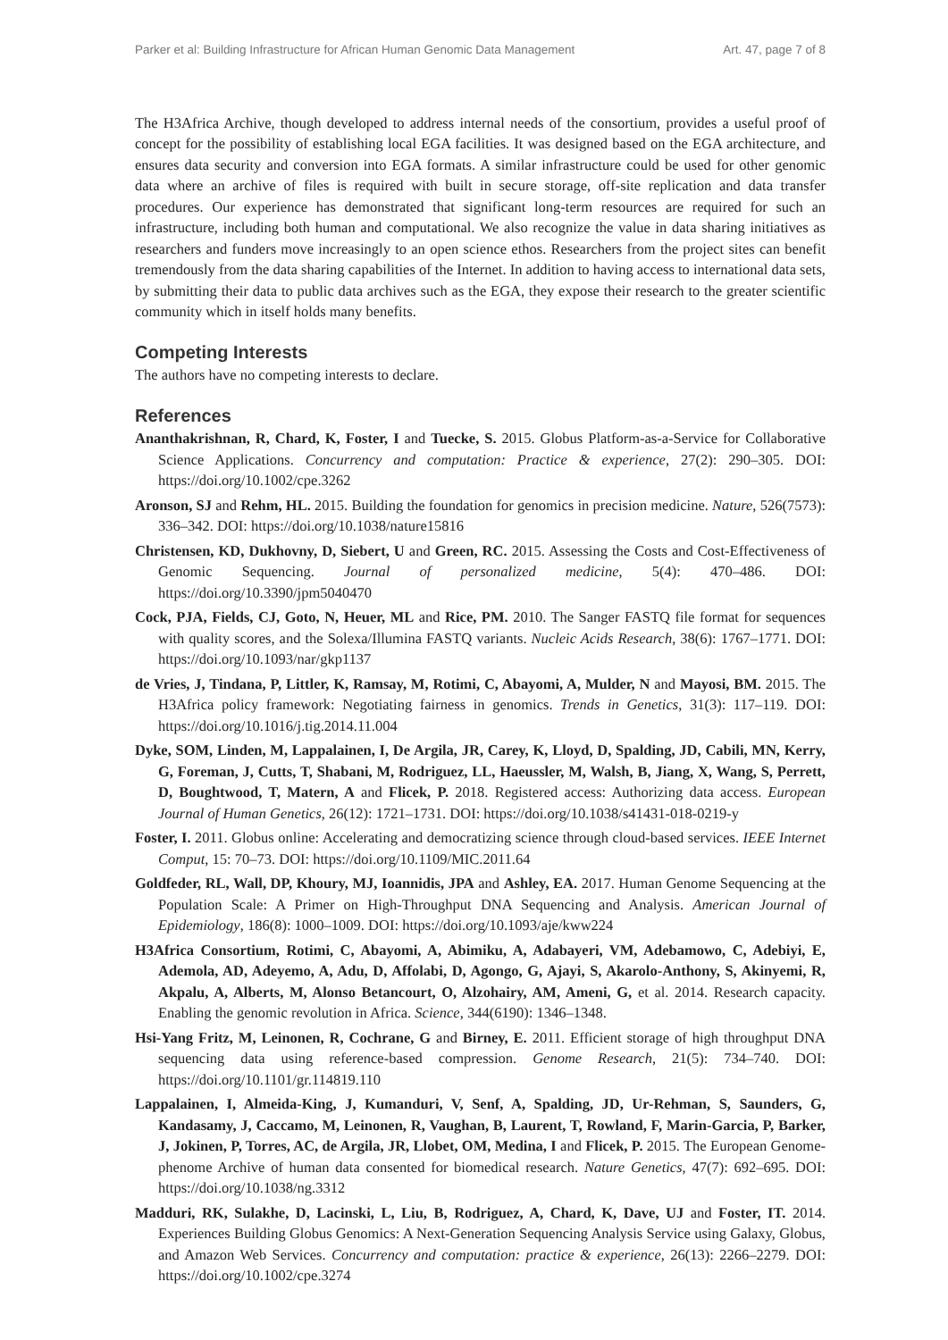Parker et al: Building Infrastructure for African Human Genomic Data Management Art. 47, page 7 of 8
The H3Africa Archive, though developed to address internal needs of the consortium, provides a useful proof of concept for the possibility of establishing local EGA facilities. It was designed based on the EGA architecture, and ensures data security and conversion into EGA formats. A similar infrastructure could be used for other genomic data where an archive of files is required with built in secure storage, off-site replication and data transfer procedures. Our experience has demonstrated that significant long-term resources are required for such an infrastructure, including both human and computational. We also recognize the value in data sharing initiatives as researchers and funders move increasingly to an open science ethos. Researchers from the project sites can benefit tremendously from the data sharing capabilities of the Internet. In addition to having access to international data sets, by submitting their data to public data archives such as the EGA, they expose their research to the greater scientific community which in itself holds many benefits.
Competing Interests
The authors have no competing interests to declare.
References
Ananthakrishnan, R, Chard, K, Foster, I and Tuecke, S. 2015. Globus Platform-as-a-Service for Collaborative Science Applications. Concurrency and computation: Practice & experience, 27(2): 290–305. DOI: https://doi.org/10.1002/cpe.3262
Aronson, SJ and Rehm, HL. 2015. Building the foundation for genomics in precision medicine. Nature, 526(7573): 336–342. DOI: https://doi.org/10.1038/nature15816
Christensen, KD, Dukhovny, D, Siebert, U and Green, RC. 2015. Assessing the Costs and Cost-Effectiveness of Genomic Sequencing. Journal of personalized medicine, 5(4): 470–486. DOI: https://doi.org/10.3390/jpm5040470
Cock, PJA, Fields, CJ, Goto, N, Heuer, ML and Rice, PM. 2010. The Sanger FASTQ file format for sequences with quality scores, and the Solexa/Illumina FASTQ variants. Nucleic Acids Research, 38(6): 1767–1771. DOI: https://doi.org/10.1093/nar/gkp1137
de Vries, J, Tindana, P, Littler, K, Ramsay, M, Rotimi, C, Abayomi, A, Mulder, N and Mayosi, BM. 2015. The H3Africa policy framework: Negotiating fairness in genomics. Trends in Genetics, 31(3): 117–119. DOI: https://doi.org/10.1016/j.tig.2014.11.004
Dyke, SOM, Linden, M, Lappalainen, I, De Argila, JR, Carey, K, Lloyd, D, Spalding, JD, Cabili, MN, Kerry, G, Foreman, J, Cutts, T, Shabani, M, Rodriguez, LL, Haeussler, M, Walsh, B, Jiang, X, Wang, S, Perrett, D, Boughtwood, T, Matern, A and Flicek, P. 2018. Registered access: Authorizing data access. European Journal of Human Genetics, 26(12): 1721–1731. DOI: https://doi.org/10.1038/s41431-018-0219-y
Foster, I. 2011. Globus online: Accelerating and democratizing science through cloud-based services. IEEE Internet Comput, 15: 70–73. DOI: https://doi.org/10.1109/MIC.2011.64
Goldfeder, RL, Wall, DP, Khoury, MJ, Ioannidis, JPA and Ashley, EA. 2017. Human Genome Sequencing at the Population Scale: A Primer on High-Throughput DNA Sequencing and Analysis. American Journal of Epidemiology, 186(8): 1000–1009. DOI: https://doi.org/10.1093/aje/kww224
H3Africa Consortium, Rotimi, C, Abayomi, A, Abimiku, A, Adabayeri, VM, Adebamowo, C, Adebiyi, E, Ademola, AD, Adeyemo, A, Adu, D, Affolabi, D, Agongo, G, Ajayi, S, Akarolo-Anthony, S, Akinyemi, R, Akpalu, A, Alberts, M, Alonso Betancourt, O, Alzohairy, AM, Ameni, G, et al. 2014. Research capacity. Enabling the genomic revolution in Africa. Science, 344(6190): 1346–1348.
Hsi-Yang Fritz, M, Leinonen, R, Cochrane, G and Birney, E. 2011. Efficient storage of high throughput DNA sequencing data using reference-based compression. Genome Research, 21(5): 734–740. DOI: https://doi.org/10.1101/gr.114819.110
Lappalainen, I, Almeida-King, J, Kumanduri, V, Senf, A, Spalding, JD, Ur-Rehman, S, Saunders, G, Kandasamy, J, Caccamo, M, Leinonen, R, Vaughan, B, Laurent, T, Rowland, F, Marin-Garcia, P, Barker, J, Jokinen, P, Torres, AC, de Argila, JR, Llobet, OM, Medina, I and Flicek, P. 2015. The European Genome-phenome Archive of human data consented for biomedical research. Nature Genetics, 47(7): 692–695. DOI: https://doi.org/10.1038/ng.3312
Madduri, RK, Sulakhe, D, Lacinski, L, Liu, B, Rodriguez, A, Chard, K, Dave, UJ and Foster, IT. 2014. Experiences Building Globus Genomics: A Next-Generation Sequencing Analysis Service using Galaxy, Globus, and Amazon Web Services. Concurrency and computation: practice & experience, 26(13): 2266–2279. DOI: https://doi.org/10.1002/cpe.3274